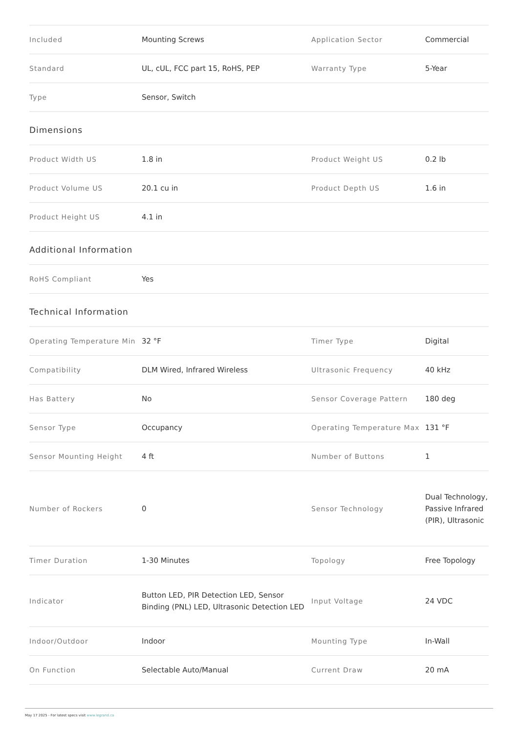| Included | Mounting Screws | Application Sector | Commercial |
| Standard | UL, cUL, FCC part 15, RoHS, PEP | Warranty Type | 5-Year |
| Type | Sensor, Switch | | |
Dimensions
| Product Width US | 1.8 in | Product Weight US | 0.2 lb |
| Product Volume US | 20.1 cu in | Product Depth US | 1.6 in |
| Product Height US | 4.1 in | | |
Additional Information
| RoHS Compliant | Yes | | |
Technical Information
| Operating Temperature Min | 32 °F | Timer Type | Digital |
| Compatibility | DLM Wired, Infrared Wireless | Ultrasonic Frequency | 40 kHz |
| Has Battery | No | Sensor Coverage Pattern | 180 deg |
| Sensor Type | Occupancy | Operating Temperature Max | 131 °F |
| Sensor Mounting Height | 4 ft | Number of Buttons | 1 |
| Number of Rockers | 0 | Sensor Technology | Dual Technology, Passive Infrared (PIR), Ultrasonic |
| Timer Duration | 1-30 Minutes | Topology | Free Topology |
| Indicator | Button LED, PIR Detection LED, Sensor Binding (PNL) LED, Ultrasonic Detection LED | Input Voltage | 24 VDC |
| Indoor/Outdoor | Indoor | Mounting Type | In-Wall |
| On Function | Selectable Auto/Manual | Current Draw | 20 mA |
May 17 2025 - For latest specs visit www.legrand.ca